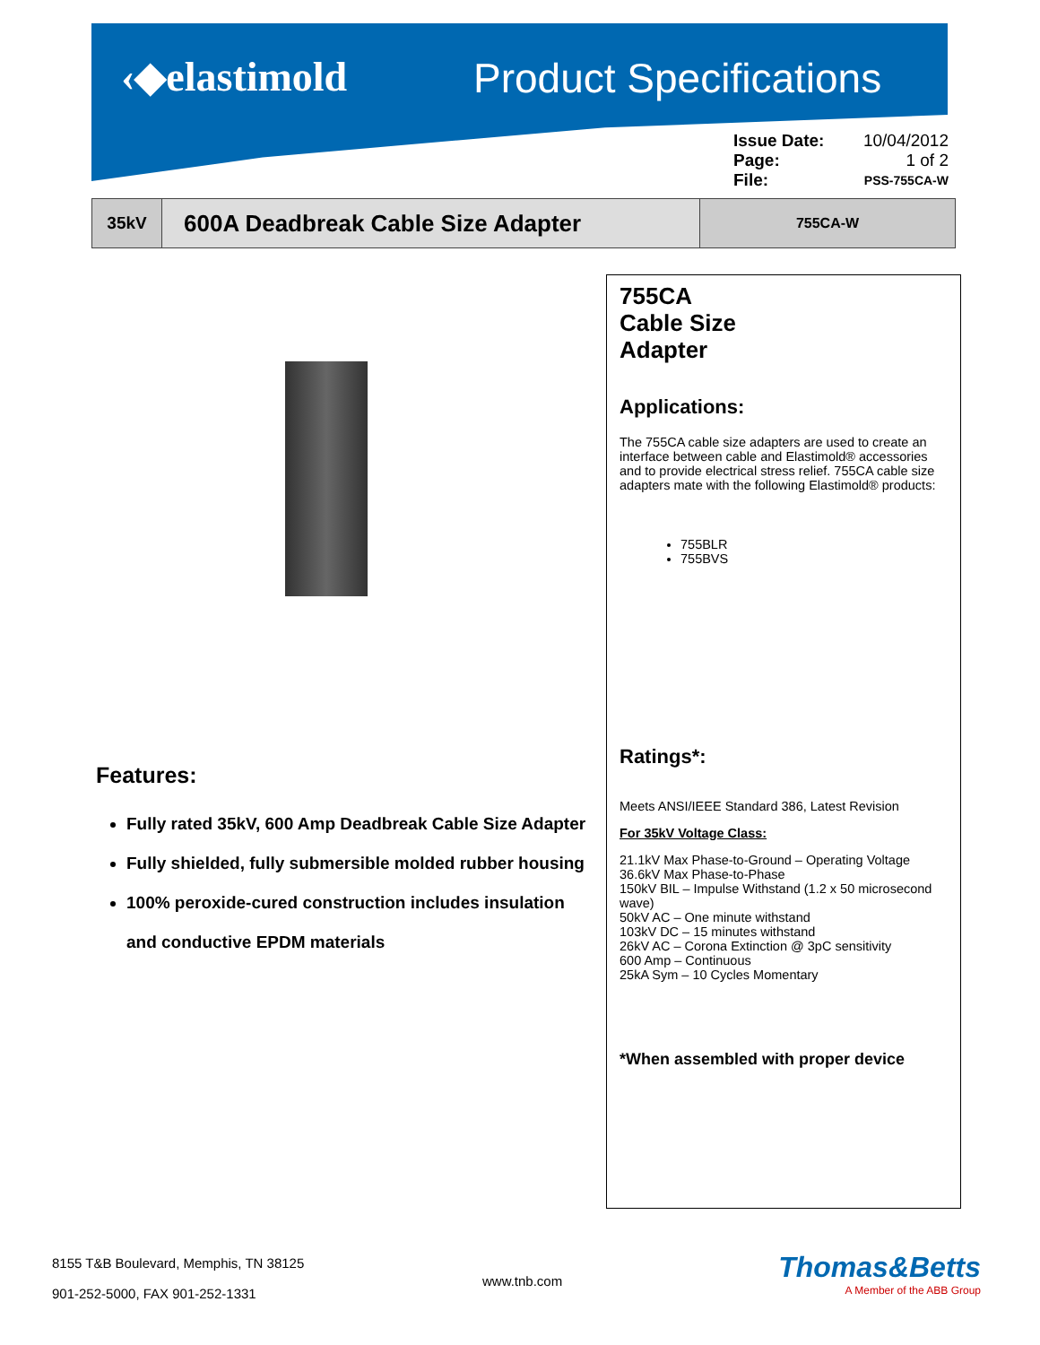‹◆elastimold Product Specifications
| Issue Date: | 10/04/2012 |
| Page: | 1 of 2 |
| File: | PSS-755CA-W |
| 35kV | 600A Deadbreak Cable Size Adapter | 755CA-W |
Features:
Fully rated 35kV, 600 Amp Deadbreak Cable Size Adapter
Fully shielded, fully submersible molded rubber housing
100% peroxide-cured construction includes insulation and conductive EPDM materials
755CA
Cable Size
Adapter
Applications:
The 755CA cable size adapters are used to create an interface between cable and Elastimold® accessories and to provide electrical stress relief. 755CA cable size adapters mate with the following Elastimold® products:
755BLR
755BVS
Ratings*:
Meets ANSI/IEEE Standard 386, Latest Revision
For 35kV Voltage Class:
21.1kV Max Phase-to-Ground – Operating Voltage
36.6kV Max Phase-to-Phase
150kV BIL – Impulse Withstand (1.2 x 50 microsecond wave)
50kV AC – One minute withstand
103kV DC – 15 minutes withstand
26kV AC – Corona Extinction @ 3pC sensitivity
600 Amp – Continuous
25kA Sym – 10 Cycles Momentary
*When assembled with proper device
8155 T&B Boulevard, Memphis, TN 38125
901-252-5000, FAX 901-252-1331
www.tnb.com
Thomas&Betts
A Member of the ABB Group